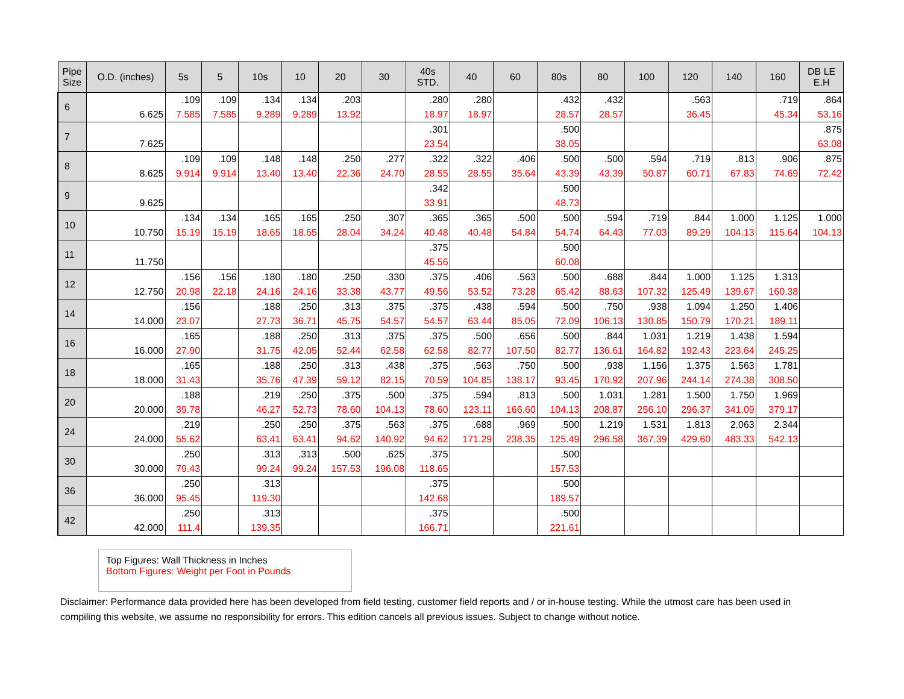| Pipe Size | O.D. (inches) | 5s | 5 | 10s | 10 | 20 | 30 | 40s STD. | 40 | 60 | 80s | 80 | 100 | 120 | 140 | 160 | DB LE E.H |
| --- | --- | --- | --- | --- | --- | --- | --- | --- | --- | --- | --- | --- | --- | --- | --- | --- | --- |
| 6 | | .109 | .109 | .134 | .134 | .203 | | .280 | .280 | | .432 | .432 | | .563 | | .719 | .864 |
| | 6.625 | 7.585 | 7.585 | 9.289 | 9.289 | 13.92 | | 18.97 | 18.97 | | 28.57 | 28.57 | | 36.45 | | 45.34 | 53.16 |
| 7 | | | | | | | | .301 | | | .500 | | | | | | .875 |
| | 7.625 | | | | | | | 23.54 | | | 38.05 | | | | | | 63.08 |
| 8 | | .109 | .109 | .148 | .148 | .250 | .277 | .322 | .322 | .406 | .500 | .500 | .594 | .719 | .813 | .906 | .875 |
| | 8.625 | 9.914 | 9.914 | 13.40 | 13.40 | 22.36 | 24.70 | 28.55 | 28.55 | 35.64 | 43.39 | 43.39 | 50.87 | 60.71 | 67.83 | 74.69 | 72.42 |
| 9 | | | | | | | | .342 | | | .500 | | | | | | |
| | 9.625 | | | | | | | 33.91 | | | 48.73 | | | | | | |
| 10 | | .134 | .134 | .165 | .165 | .250 | .307 | .365 | .365 | .500 | .500 | .594 | .719 | .844 | 1.000 | 1.125 | 1.000 |
| | 10.750 | 15.19 | 15.19 | 18.65 | 18.65 | 28.04 | 34.24 | 40.48 | 40.48 | 54.84 | 54.74 | 64.43 | 77.03 | 89.29 | 104.13 | 115.64 | 104.13 |
| 11 | | | | | | | | .375 | | | .500 | | | | | | |
| | 11.750 | | | | | | | 45.56 | | | 60.08 | | | | | | |
| 12 | | .156 | .156 | .180 | .180 | .250 | .330 | .375 | .406 | .563 | .500 | .688 | .844 | 1.000 | 1.125 | 1.313 | |
| | 12.750 | 20.98 | 22.18 | 24.16 | 24.16 | 33.38 | 43.77 | 49.56 | 53.52 | 73.28 | 65.42 | 88.63 | 107.32 | 125.49 | 139.67 | 160.38 | |
| 14 | | .156 | | .188 | .250 | .313 | .375 | .375 | .438 | .594 | .500 | .750 | .938 | 1.094 | 1.250 | 1.406 | |
| | 14.000 | 23.07 | | 27.73 | 36.71 | 45.75 | 54.57 | 54.57 | 63.44 | 85.05 | 72.09 | 106.13 | 130.85 | 150.79 | 170.21 | 189.11 | |
| 16 | | .165 | | .188 | .250 | .313 | .375 | .375 | .500 | .656 | .500 | .844 | 1.031 | 1.219 | 1.438 | 1.594 | |
| | 16.000 | 27.90 | | 31.75 | 42.05 | 52.44 | 62.58 | 62.58 | 82.77 | 107.50 | 82.77 | 136.61 | 164.82 | 192.43 | 223.64 | 245.25 | |
| 18 | | .165 | | .188 | .250 | .313 | .438 | .375 | .563 | .750 | .500 | .938 | 1.156 | 1.375 | 1.563 | 1.781 | |
| | 18.000 | 31.43 | | 35.76 | 47.39 | 59.12 | 82.15 | 70.59 | 104.85 | 138.17 | 93.45 | 170.92 | 207.96 | 244.14 | 274.38 | 308.50 | |
| 20 | | .188 | | .219 | .250 | .375 | .500 | .375 | .594 | .813 | .500 | 1.031 | 1.281 | 1.500 | 1.750 | 1.969 | |
| | 20.000 | 39.78 | | 46.27 | 52.73 | 78.60 | 104.13 | 78.60 | 123.11 | 166.60 | 104.13 | 208.87 | 256.10 | 296.37 | 341.09 | 379.17 | |
| 24 | | .219 | | .250 | .250 | .375 | .563 | .375 | .688 | .969 | .500 | 1.219 | 1.531 | 1.813 | 2.063 | 2.344 | |
| | 24.000 | 55.62 | | 63.41 | 63.41 | 94.62 | 140.92 | 94.62 | 171.29 | 238.35 | 125.49 | 296.58 | 367.39 | 429.60 | 483.33 | 542.13 | |
| 30 | | .250 | | .313 | .313 | .500 | .625 | .375 | | | .500 | | | | | | |
| | 30.000 | 79.43 | | 99.24 | 99.24 | 157.53 | 196.08 | 118.65 | | | 157.53 | | | | | | |
| 36 | | .250 | | .313 | | | | .375 | | | .500 | | | | | | |
| | 36.000 | 95.45 | | 119.30 | | | | 142.68 | | | 189.57 | | | | | | |
| 42 | | .250 | | .313 | | | | .375 | | | .500 | | | | | | |
| | 42.000 | 111.4 | | 139.35 | | | | 166.71 | | | 221.61 | | | | | | |
Top Figures: Wall Thickness in Inches
Bottom Figures: Weight per Foot in Pounds
Disclaimer: Performance data provided here has been developed from field testing, customer field reports and / or in-house testing. While the utmost care has been used in compiling this website, we assume no responsibility for errors. This edition cancels all previous issues. Subject to change without notice.